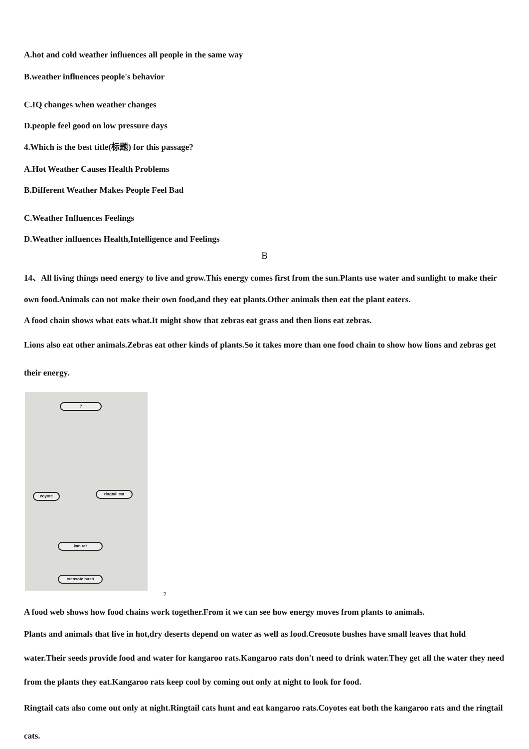A.hot and cold weather influences all people in the same way
B.weather influences people's behavior
C.IQ changes when weather changes
D.people feel good on low pressure days
4.Which is the best title(标题) for this passage?
A.Hot Weather Causes Health Problems
B.Different Weather Makes People Feel Bad
C.Weather Influences Feelings
D.Weather influences Health,Intelligence and Feelings
B
14、All living things need energy to live and grow.This energy comes first from the sun.Plants use water and sunlight to make their own food.Animals can not make their own food,and they eat plants.Other animals then eat the plant eaters.
A food chain shows what eats what.It might show that zebras eat grass and then lions eat zebras.
Lions also eat other animals.Zebras eat other kinds of plants.So it takes more than one food chain to show how lions and zebras get their energy.
?
coyote ringtail cat
kan rat
creosote bush
2
A food web shows how food chains work together.From it we can see how energy moves from plants to animals.
Plants and animals that live in hot,dry deserts depend on water as well as food.Creosote bushes have small leaves that hold water.Their seeds provide food and water for kangaroo rats.Kangaroo rats don't need to drink water.They get all the water they need from the plants they eat.Kangaroo rats keep cool by coming out only at night to look for food.
Ringtail cats also come out only at night.Ringtail cats hunt and eat kangaroo rats.Coyotes eat both the kangaroo rats and the ringtail cats.